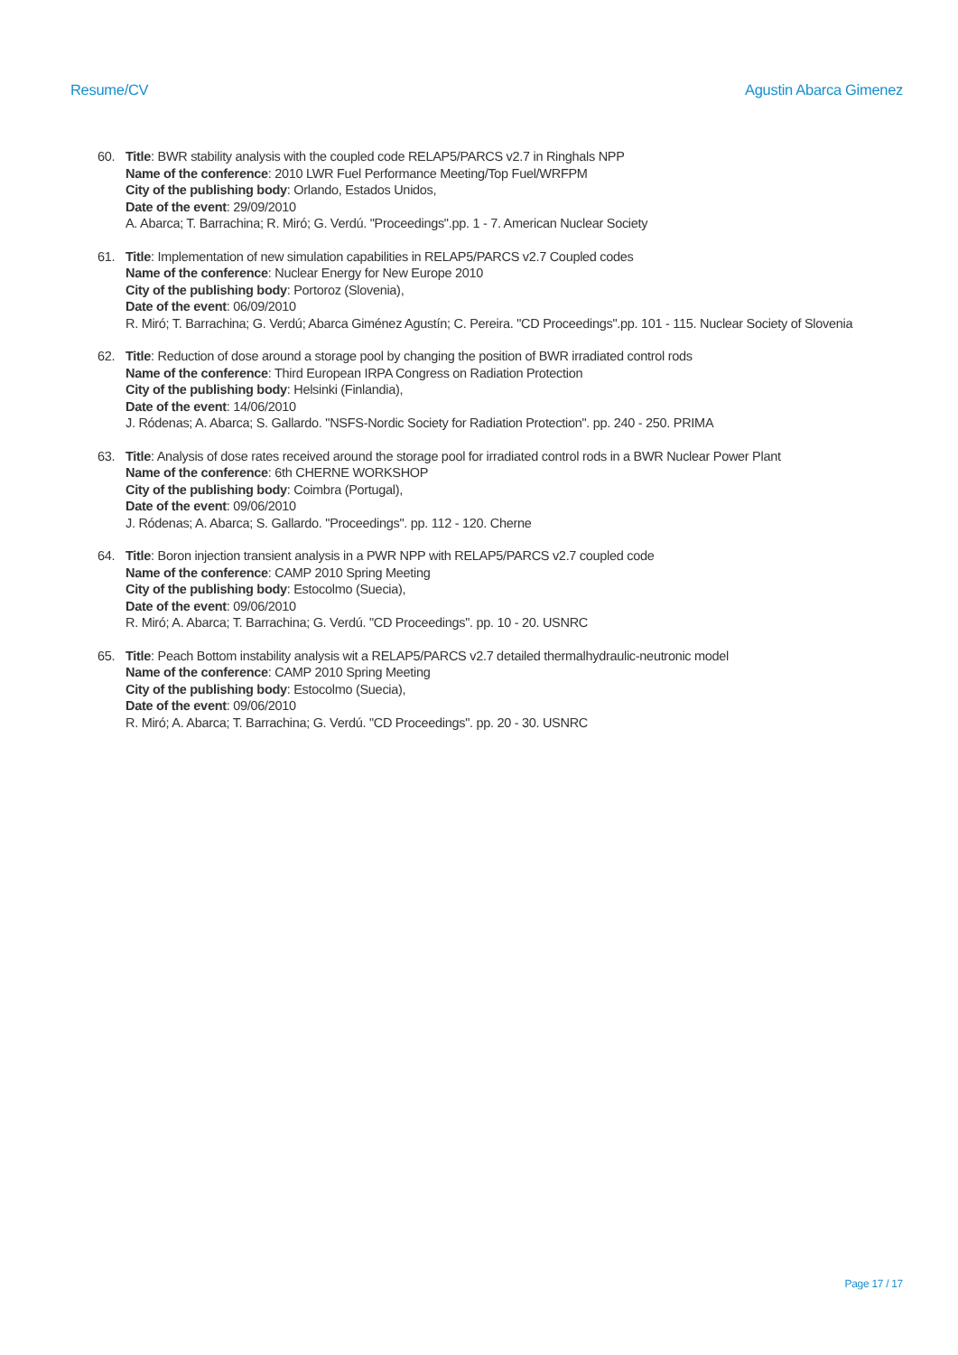Resume/CV Agustin Abarca Gimenez
60. Title: BWR stability analysis with the coupled code RELAP5/PARCS v2.7 in Ringhals NPP
Name of the conference: 2010 LWR Fuel Performance Meeting/Top Fuel/WRFPM
City of the publishing body: Orlando, Estados Unidos,
Date of the event: 29/09/2010
A. Abarca; T. Barrachina; R. Miró; G. Verdú. "Proceedings".pp. 1 - 7. American Nuclear Society
61. Title: Implementation of new simulation capabilities in RELAP5/PARCS v2.7 Coupled codes
Name of the conference: Nuclear Energy for New Europe 2010
City of the publishing body: Portoroz (Slovenia),
Date of the event: 06/09/2010
R. Miró; T. Barrachina; G. Verdú; Abarca Giménez Agustín; C. Pereira. "CD Proceedings".pp. 101 - 115. Nuclear Society of Slovenia
62. Title: Reduction of dose around a storage pool by changing the position of BWR irradiated control rods
Name of the conference: Third European IRPA Congress on Radiation Protection
City of the publishing body: Helsinki (Finlandia),
Date of the event: 14/06/2010
J. Ródenas; A. Abarca; S. Gallardo. "NSFS-Nordic Society for Radiation Protection". pp. 240 - 250. PRIMA
63. Title: Analysis of dose rates received around the storage pool for irradiated control rods in a BWR Nuclear Power Plant
Name of the conference: 6th CHERNE WORKSHOP
City of the publishing body: Coimbra (Portugal),
Date of the event: 09/06/2010
J. Ródenas; A. Abarca; S. Gallardo. "Proceedings". pp. 112 - 120. Cherne
64. Title: Boron injection transient analysis in a PWR NPP with RELAP5/PARCS v2.7 coupled code
Name of the conference: CAMP 2010 Spring Meeting
City of the publishing body: Estocolmo (Suecia),
Date of the event: 09/06/2010
R. Miró; A. Abarca; T. Barrachina; G. Verdú. "CD Proceedings". pp. 10 - 20. USNRC
65. Title: Peach Bottom instability analysis wit a RELAP5/PARCS v2.7 detailed thermalhydraulic-neutronic model
Name of the conference: CAMP 2010 Spring Meeting
City of the publishing body: Estocolmo (Suecia),
Date of the event: 09/06/2010
R. Miró; A. Abarca; T. Barrachina; G. Verdú. "CD Proceedings". pp. 20 - 30. USNRC
Page 17 / 17